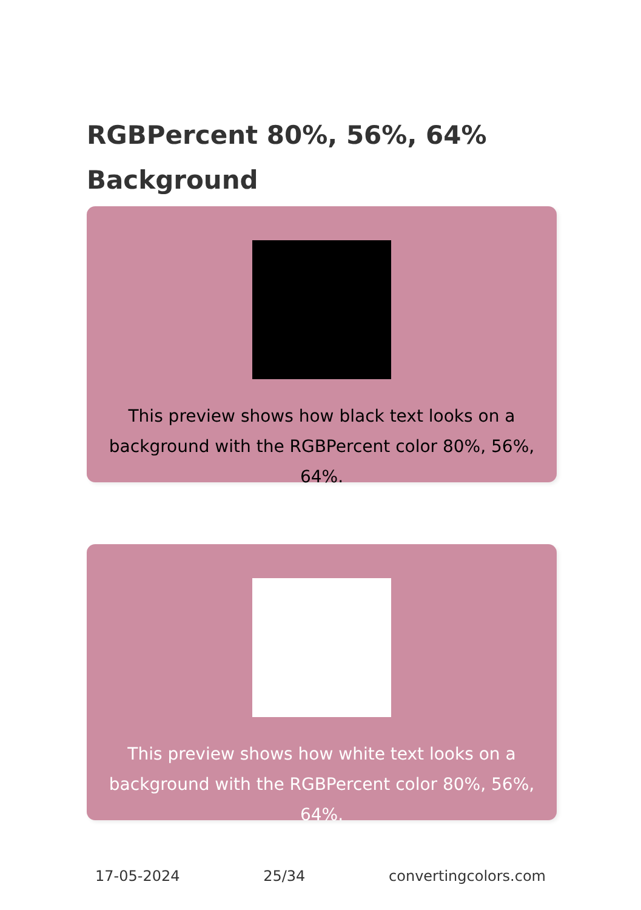RGBPercent 80%, 56%, 64% Background
This preview shows how black text looks on a background with the RGBPercent color 80%, 56%, 64%.
This preview shows how white text looks on a background with the RGBPercent color 80%, 56%, 64%.
17-05-2024 25/34 convertingcolors.com